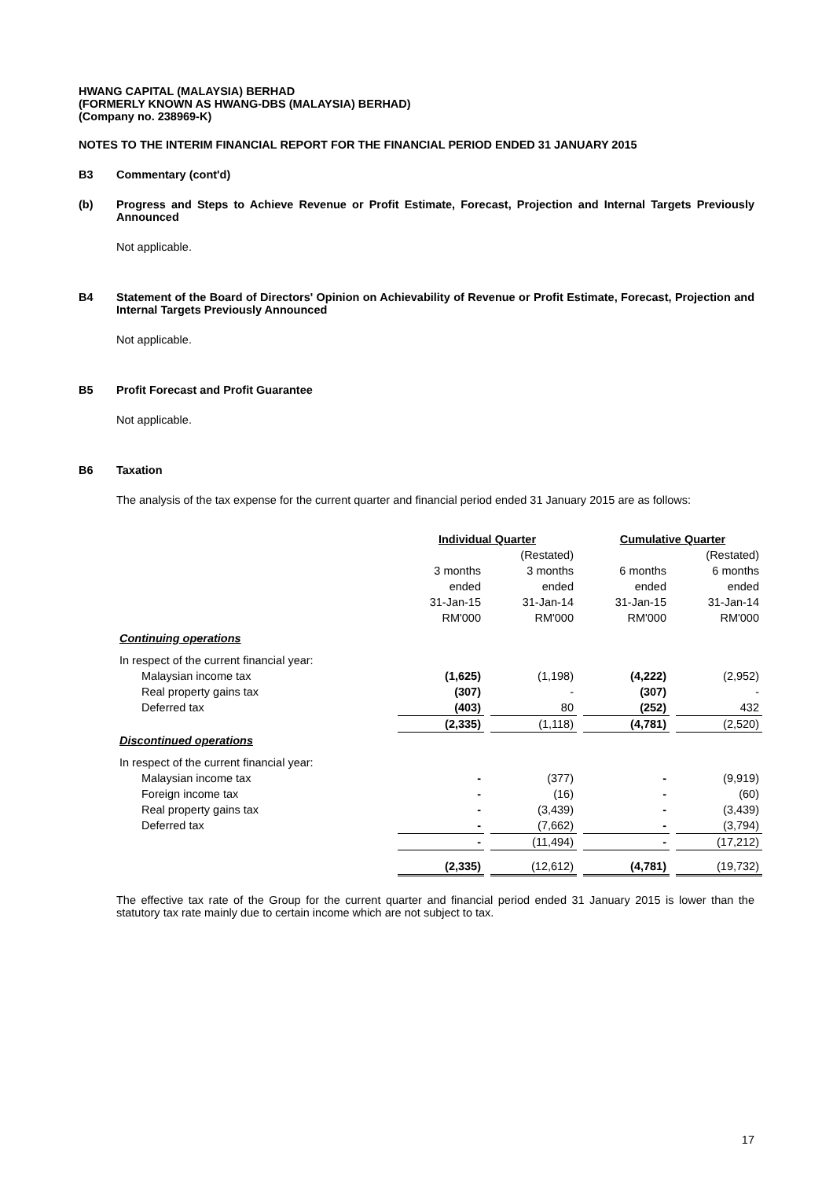HWANG CAPITAL (MALAYSIA) BERHAD
(FORMERLY KNOWN AS HWANG-DBS (MALAYSIA) BERHAD)
(Company no. 238969-K)
NOTES TO THE INTERIM FINANCIAL REPORT FOR THE FINANCIAL PERIOD ENDED 31 JANUARY 2015
B3 Commentary (cont'd)
(b) Progress and Steps to Achieve Revenue or Profit Estimate, Forecast, Projection and Internal Targets Previously Announced
Not applicable.
B4 Statement of the Board of Directors' Opinion on Achievability of Revenue or Profit Estimate, Forecast, Projection and Internal Targets Previously Announced
Not applicable.
B5 Profit Forecast and Profit Guarantee
Not applicable.
B6 Taxation
The analysis of the tax expense for the current quarter and financial period ended 31 January 2015 are as follows:
| | Individual Quarter | | | | Cumulative Quarter | | |
| | | | (Restated) | | | | (Restated) |
| | 3 months ended 31-Jan-15 RM'000 | | 3 months ended 31-Jan-14 RM'000 | | 6 months ended 31-Jan-15 RM'000 | | 6 months ended 31-Jan-14 RM'000 |
| Continuing operations | | | | | | | |
| In respect of the current financial year: | | | | | | | |
| Malaysian income tax | (1,625) | | (1,198) | | (4,222) | | (2,952) |
| Real property gains tax | (307) | | - | | (307) | | - |
| Deferred tax | (403) | | 80 | | (252) | | 432 |
| | (2,335) | | (1,118) | | (4,781) | | (2,520) |
| Discontinued operations | | | | | | | |
| In respect of the current financial year: | | | | | | | |
| Malaysian income tax | - | | (377) | | - | | (9,919) |
| Foreign income tax | - | | (16) | | - | | (60) |
| Real property gains tax | - | | (3,439) | | - | | (3,439) |
| Deferred tax | - | | (7,662) | | - | | (3,794) |
| | - | | (11,494) | | - | | (17,212) |
| | (2,335) | | (12,612) | | (4,781) | | (19,732) |
The effective tax rate of the Group for the current quarter and financial period ended 31 January 2015 is lower than the statutory tax rate mainly due to certain income which are not subject to tax.
17